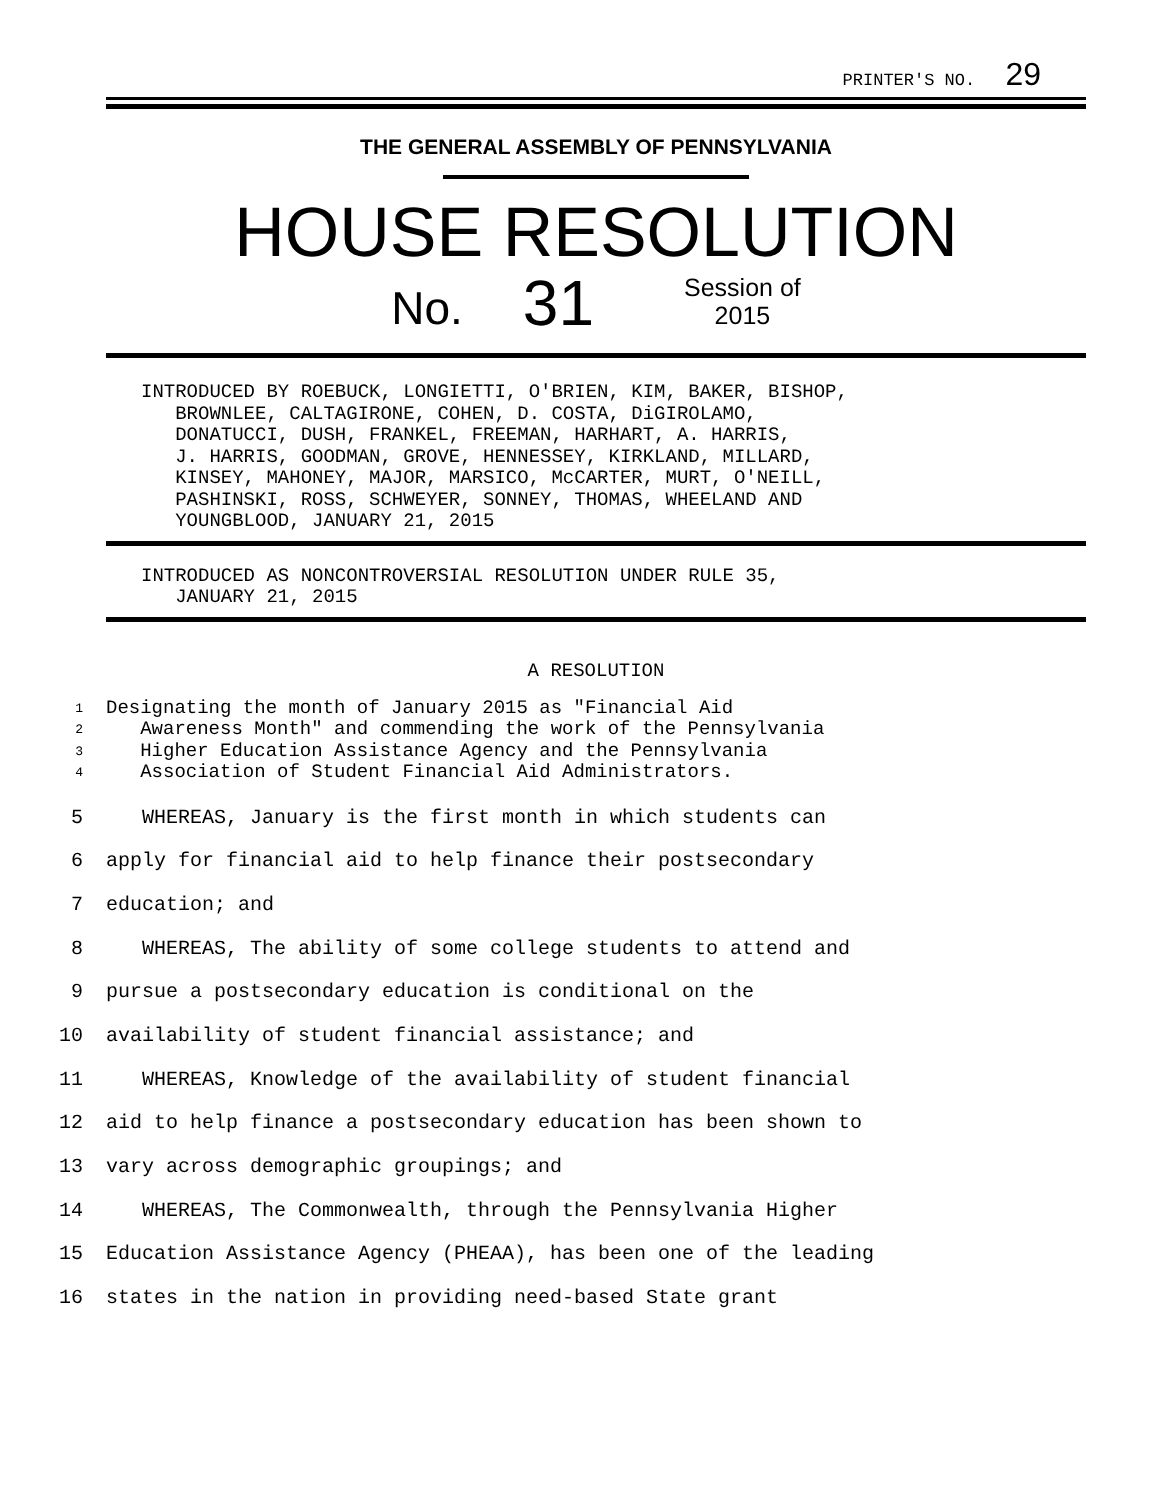PRINTER'S NO. 29
THE GENERAL ASSEMBLY OF PENNSYLVANIA
HOUSE RESOLUTION
No. 31 Session of
2015
INTRODUCED BY ROEBUCK, LONGIETTI, O'BRIEN, KIM, BAKER, BISHOP, BROWNLEE, CALTAGIRONE, COHEN, D. COSTA, DiGIROLAMO, DONATUCCI, DUSH, FRANKEL, FREEMAN, HARHART, A. HARRIS, J. HARRIS, GOODMAN, GROVE, HENNESSEY, KIRKLAND, MILLARD, KINSEY, MAHONEY, MAJOR, MARSICO, McCARTER, MURT, O'NEILL, PASHINSKI, ROSS, SCHWEYER, SONNEY, THOMAS, WHEELAND AND YOUNGBLOOD, JANUARY 21, 2015
INTRODUCED AS NONCONTROVERSIAL RESOLUTION UNDER RULE 35, JANUARY 21, 2015
A RESOLUTION
1 Designating the month of January 2015 as "Financial Aid
2 Awareness Month" and commending the work of the Pennsylvania
3 Higher Education Assistance Agency and the Pennsylvania
4 Association of Student Financial Aid Administrators.
5 WHEREAS, January is the first month in which students can
6 apply for financial aid to help finance their postsecondary
7 education; and
8 WHEREAS, The ability of some college students to attend and
9 pursue a postsecondary education is conditional on the
10 availability of student financial assistance; and
11 WHEREAS, Knowledge of the availability of student financial
12 aid to help finance a postsecondary education has been shown to
13 vary across demographic groupings; and
14 WHEREAS, The Commonwealth, through the Pennsylvania Higher
15 Education Assistance Agency (PHEAA), has been one of the leading
16 states in the nation in providing need-based State grant